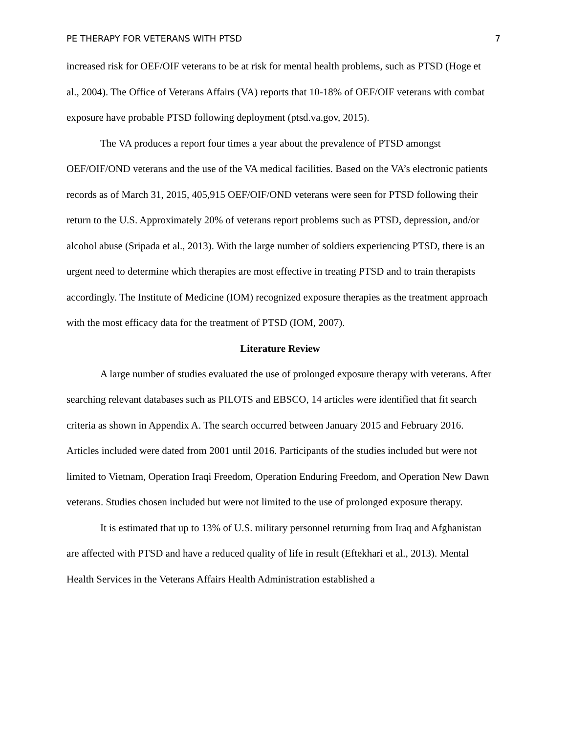PE THERAPY FOR VETERANS WITH PTSD 7
increased risk for OEF/OIF veterans to be at risk for mental health problems, such as PTSD (Hoge et al., 2004). The Office of Veterans Affairs (VA) reports that 10-18% of OEF/OIF veterans with combat exposure have probable PTSD following deployment (ptsd.va.gov, 2015).
The VA produces a report four times a year about the prevalence of PTSD amongst OEF/OIF/OND veterans and the use of the VA medical facilities. Based on the VA’s electronic patients records as of March 31, 2015, 405,915 OEF/OIF/OND veterans were seen for PTSD following their return to the U.S. Approximately 20% of veterans report problems such as PTSD, depression, and/or alcohol abuse (Sripada et al., 2013). With the large number of soldiers experiencing PTSD, there is an urgent need to determine which therapies are most effective in treating PTSD and to train therapists accordingly. The Institute of Medicine (IOM) recognized exposure therapies as the treatment approach with the most efficacy data for the treatment of PTSD (IOM, 2007).
Literature Review
A large number of studies evaluated the use of prolonged exposure therapy with veterans. After searching relevant databases such as PILOTS and EBSCO, 14 articles were identified that fit search criteria as shown in Appendix A. The search occurred between January 2015 and February 2016. Articles included were dated from 2001 until 2016. Participants of the studies included but were not limited to Vietnam, Operation Iraqi Freedom, Operation Enduring Freedom, and Operation New Dawn veterans. Studies chosen included but were not limited to the use of prolonged exposure therapy.
It is estimated that up to 13% of U.S. military personnel returning from Iraq and Afghanistan are affected with PTSD and have a reduced quality of life in result (Eftekhari et al., 2013). Mental Health Services in the Veterans Affairs Health Administration established a